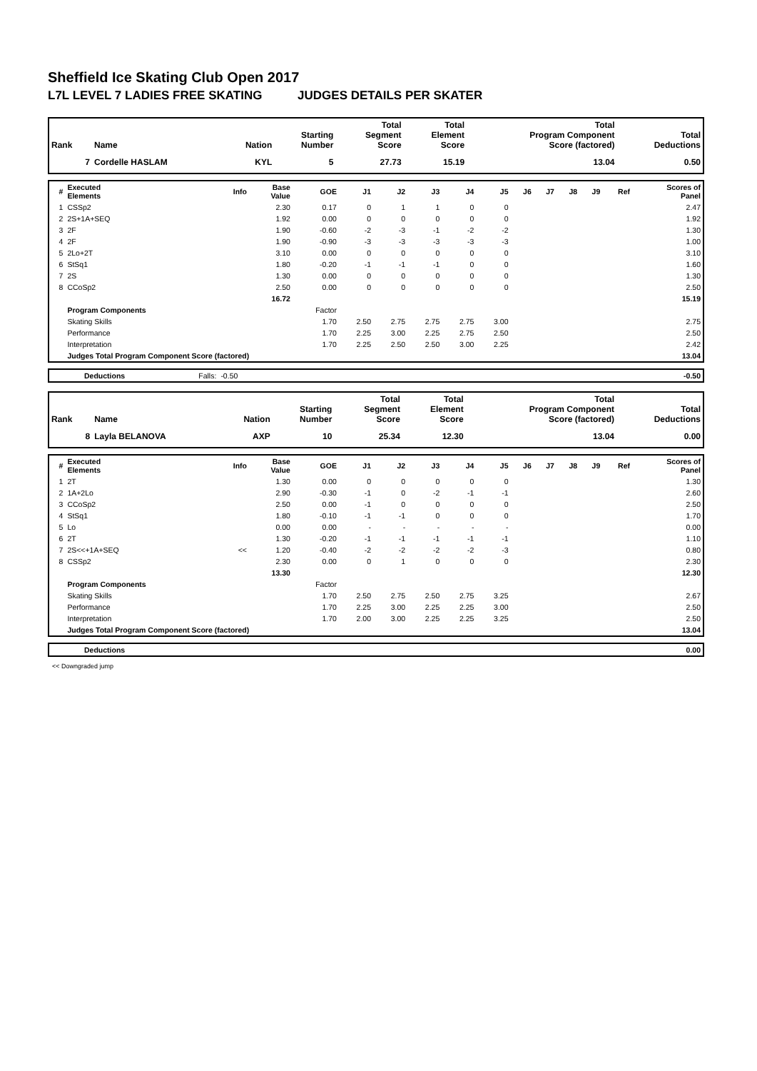Sheffield Ice Skating Club Open 2017
L7L LEVEL 7 LADIES FREE SKATING JUDGES DETAILS PER SKATER
| Rank | Name | Nation | Starting Number | Total Segment Score | Total Element Score | Total Program Component Score (factored) | Total Deductions |
| --- | --- | --- | --- | --- | --- | --- | --- |
| 7 | Cordelle HASLAM | KYL | 5 | 27.73 | 15.19 | 13.04 | 0.50 |
| # | Executed Elements | Info | Base Value | GOE | J1 | J2 | J3 | J4 | J5 | J6 | J7 | J8 | J9 | Ref | Scores of Panel |
| --- | --- | --- | --- | --- | --- | --- | --- | --- | --- | --- | --- | --- | --- | --- | --- |
| 1 | CSSp2 | | 2.30 | 0.17 | 0 | 1 | 1 | 0 | 0 | | | | | | 2.47 |
| 2 | 2S+1A+SEQ | | 1.92 | 0.00 | 0 | 0 | 0 | 0 | 0 | | | | | | 1.92 |
| 3 | 2F | | 1.90 | -0.60 | -2 | -3 | -1 | -2 | -2 | | | | | | 1.30 |
| 4 | 2F | | 1.90 | -0.90 | -3 | -3 | -3 | -3 | -3 | | | | | | 1.00 |
| 5 | 2Lo+2T | | 3.10 | 0.00 | 0 | 0 | 0 | 0 | 0 | | | | | | 3.10 |
| 6 | StSq1 | | 1.80 | -0.20 | -1 | -1 | -1 | 0 | 0 | | | | | | 1.60 |
| 7 | 2S | | 1.30 | 0.00 | 0 | 0 | 0 | 0 | 0 | | | | | | 1.30 |
| 8 | CCoSp2 | | 2.50 | 0.00 | 0 | 0 | 0 | 0 | 0 | | | | | | 2.50 |
| | | | 16.72 | | | | | | | | | | | | 15.19 |
| | Program Components | | | Factor | | | | | | | | | | | |
| | Skating Skills | | | 1.70 | 2.50 | 2.75 | 2.75 | 2.75 | 3.00 | | | | | | 2.75 |
| | Performance | | | 1.70 | 2.25 | 3.00 | 2.25 | 2.75 | 2.50 | | | | | | 2.50 |
| | Interpretation | | | 1.70 | 2.25 | 2.50 | 2.50 | 3.00 | 2.25 | | | | | | 2.42 |
| | Judges Total Program Component Score (factored) | | | | | | | | | | | | | | 13.04 |
| | Deductions | Falls: | -0.50 | | -0.50 |
| Rank | Name | Nation | Starting Number | Total Segment Score | Total Element Score | Total Program Component Score (factored) | Total Deductions |
| --- | --- | --- | --- | --- | --- | --- | --- |
| 8 | Layla BELANOVA | AXP | 10 | 25.34 | 12.30 | 13.04 | 0.00 |
| # | Executed Elements | Info | Base Value | GOE | J1 | J2 | J3 | J4 | J5 | J6 | J7 | J8 | J9 | Ref | Scores of Panel |
| --- | --- | --- | --- | --- | --- | --- | --- | --- | --- | --- | --- | --- | --- | --- | --- |
| 1 | 2T | | 1.30 | 0.00 | 0 | 0 | 0 | 0 | 0 | | | | | | 1.30 |
| 2 | 1A+2Lo | | 2.90 | -0.30 | -1 | 0 | -2 | -1 | -1 | | | | | | 2.60 |
| 3 | CCoSp2 | | 2.50 | 0.00 | -1 | 0 | 0 | 0 | 0 | | | | | | 2.50 |
| 4 | StSq1 | | 1.80 | -0.10 | -1 | -1 | 0 | 0 | 0 | | | | | | 1.70 |
| 5 | Lo | | 0.00 | 0.00 | - | - | - | - | - | | | | | | 0.00 |
| 6 | 2T | | 1.30 | -0.20 | -1 | -1 | -1 | -1 | -1 | | | | | | 1.10 |
| 7 | 2S<<+1A+SEQ | << | 1.20 | -0.40 | -2 | -2 | -2 | -2 | -3 | | | | | | 0.80 |
| 8 | CSSp2 | | 2.30 | 0.00 | 0 | 1 | 0 | 0 | 0 | | | | | | 2.30 |
| | | | 13.30 | | | | | | | | | | | | 12.30 |
| | Program Components | | | Factor | | | | | | | | | | | |
| | Skating Skills | | | 1.70 | 2.50 | 2.75 | 2.50 | 2.75 | 3.25 | | | | | | 2.67 |
| | Performance | | | 1.70 | 2.25 | 3.00 | 2.25 | 2.25 | 3.00 | | | | | | 2.50 |
| | Interpretation | | | 1.70 | 2.00 | 3.00 | 2.25 | 2.25 | 3.25 | | | | | | 2.50 |
| | Judges Total Program Component Score (factored) | | | | | | | | | | | | | | 13.04 |
| | Deductions | | 0.00 |
<< Downgraded jump